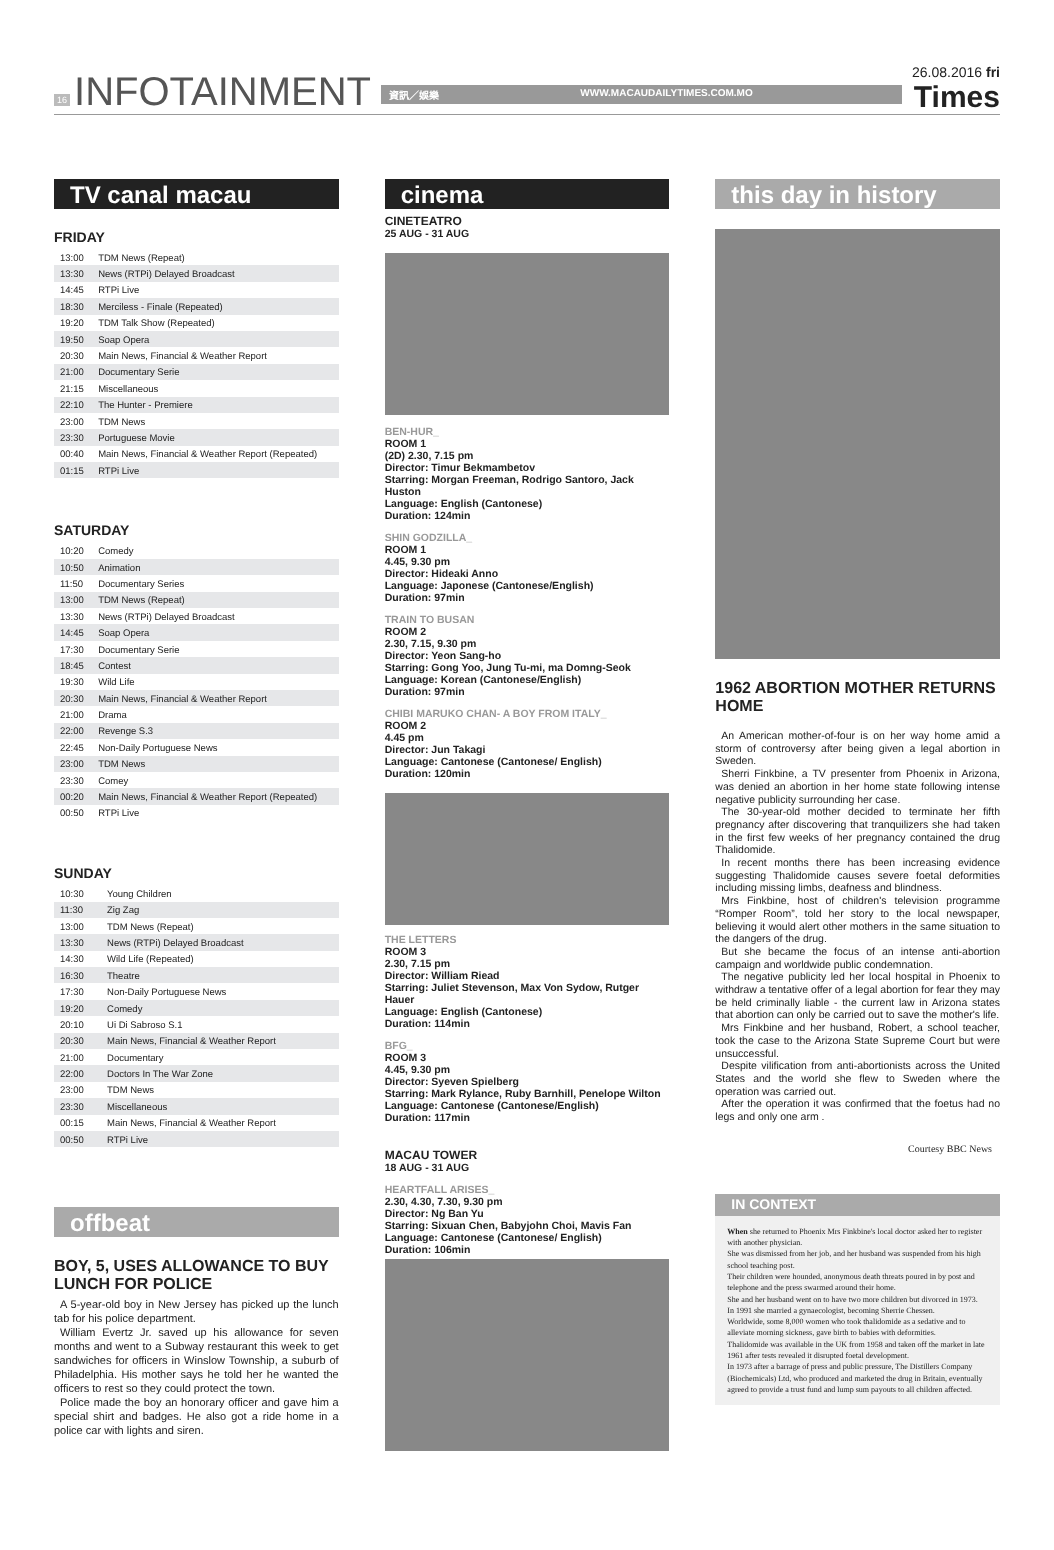16 INFOTAINMENT
資訊／娛樂 WWW.MACAUDAILYTIMES.COM.MO
26.08.2016 fri
Times
TV canal macau
FRIDAY
| 13:00 | TDM News (Repeat) |
| 13:30 | News (RTPi) Delayed Broadcast |
| 14:45 | RTPi Live |
| 18:30 | Merciless - Finale (Repeated) |
| 19:20 | TDM Talk Show (Repeated) |
| 19:50 | Soap Opera |
| 20:30 | Main News, Financial & Weather Report |
| 21:00 | Documentary Serie |
| 21:15 | Miscellaneous |
| 22:10 | The Hunter - Premiere |
| 23:00 | TDM News |
| 23:30 | Portuguese Movie |
| 00:40 | Main News, Financial & Weather Report (Repeated) |
| 01:15 | RTPi Live |
SATURDAY
| 10:20 | Comedy |
| 10:50 | Animation |
| 11:50 | Documentary Series |
| 13:00 | TDM News (Repeat) |
| 13:30 | News (RTPi) Delayed Broadcast |
| 14:45 | Soap Opera |
| 17:30 | Documentary Serie |
| 18:45 | Contest |
| 19:30 | Wild Life |
| 20:30 | Main News, Financial & Weather Report |
| 21:00 | Drama |
| 22:00 | Revenge S.3 |
| 22:45 | Non-Daily Portuguese News |
| 23:00 | TDM News |
| 23:30 | Comey |
| 00:20 | Main News, Financial & Weather Report (Repeated) |
| 00:50 | RTPi Live |
SUNDAY
| 10:30 | Young Children |
| 11:30 | Zig Zag |
| 13:00 | TDM News (Repeat) |
| 13:30 | News (RTPi) Delayed Broadcast |
| 14:30 | Wild Life (Repeated) |
| 16:30 | Theatre |
| 17:30 | Non-Daily Portuguese News |
| 19:20 | Comedy |
| 20:10 | Ui Di Sabroso S.1 |
| 20:30 | Main News, Financial & Weather Report |
| 21:00 | Documentary |
| 22:00 | Doctors In The War Zone |
| 23:00 | TDM News |
| 23:30 | Miscellaneous |
| 00:15 | Main News, Financial & Weather Report |
| 00:50 | RTPi Live |
offbeat
BOY, 5, USES ALLOWANCE TO BUY LUNCH FOR POLICE
A 5-year-old boy in New Jersey has picked up the lunch tab for his police department.
William Evertz Jr. saved up his allowance for seven months and went to a Subway restaurant this week to get sandwiches for officers in Winslow Township, a suburb of Philadelphia. His mother says he told her he wanted the officers to rest so they could protect the town.
Police made the boy an honorary officer and gave him a special shirt and badges. He also got a ride home in a police car with lights and siren.
cinema
CINETEATRO
25 AUG - 31 AUG
BEN-HUR_
ROOM 1
(2D) 2.30, 7.15 pm
Director: Timur Bekmambetov
Starring: Morgan Freeman, Rodrigo Santoro, Jack Huston
Language: English (Cantonese)
Duration: 124min
SHIN GODZILLA_
ROOM 1
4.45, 9.30 pm
Director: Hideaki Anno
Language: Japonese (Cantonese/English)
Duration: 97min
TRAIN TO BUSAN
ROOM 2
2.30, 7.15, 9.30 pm
Director: Yeon Sang-ho
Starring: Gong Yoo, Jung Tu-mi, ma Domng-Seok
Language: Korean (Cantonese/English)
Duration: 97min
CHIBI MARUKO CHAN- A BOY FROM ITALY_
ROOM 2
4.45 pm
Director: Jun Takagi
Language: Cantonese (Cantonese/ English)
Duration: 120min
THE LETTERS
ROOM 3
2.30, 7.15 pm
Director: William Riead
Starring: Juliet Stevenson, Max Von Sydow, Rutger Hauer
Language: English (Cantonese)
Duration: 114min
BFG_
ROOM 3
4.45, 9.30 pm
Director: Syeven Spielberg
Starring: Mark Rylance, Ruby Barnhill, Penelope Wilton
Language: Cantonese (Cantonese/English)
Duration: 117min
MACAU TOWER
18 AUG - 31 AUG
HEARTFALL ARISES_
2.30, 4.30, 7.30, 9.30 pm
Director: Ng Ban Yu
Starring: Sixuan Chen, Babyjohn Choi, Mavis Fan
Language: Cantonese (Cantonese/ English)
Duration: 106min
this day in history
1962 ABORTION MOTHER RETURNS HOME
An American mother-of-four is on her way home amid a storm of controversy after being given a legal abortion in Sweden.
Sherri Finkbine, a TV presenter from Phoenix in Arizona, was denied an abortion in her home state following intense negative publicity surrounding her case.
The 30-year-old mother decided to terminate her fifth pregnancy after discovering that tranquilizers she had taken in the first few weeks of her pregnancy contained the drug Thalidomide.
In recent months there has been increasing evidence suggesting Thalidomide causes severe foetal deformities including missing limbs, deafness and blindness.
Mrs Finkbine, host of children's television programme “Romper Room”, told her story to the local newspaper, believing it would alert other mothers in the same situation to the dangers of the drug.
But she became the focus of an intense anti-abortion campaign and worldwide public condemnation.
The negative publicity led her local hospital in Phoenix to withdraw a tentative offer of a legal abortion for fear they may be held criminally liable - the current law in Arizona states that abortion can only be carried out to save the mother's life.
Mrs Finkbine and her husband, Robert, a school teacher, took the case to the Arizona State Supreme Court but were unsuccessful.
Despite vilification from anti-abortionists across the United States and the world she flew to Sweden where the operation was carried out.
After the operation it was confirmed that the foetus had no legs and only one arm .
Courtesy BBC News
IN CONTEXT
When she returned to Phoenix Mrs Finkbine's local doctor asked her to register with another physician.
She was dismissed from her job, and her husband was suspended from his high school teaching post.
Their children were hounded, anonymous death threats poured in by post and telephone and the press swarmed around their home.
She and her husband went on to have two more children but divorced in 1973.
In 1991 she married a gynaecologist, becoming Sherrie Chessen.
Worldwide, some 8,000 women who took thalidomide as a sedative and to alleviate morning sickness, gave birth to babies with deformities.
Thalidomide was available in the UK from 1958 and taken off the market in late 1961 after tests revealed it disrupted foetal development.
In 1973 after a barrage of press and public pressure, The Distillers Company (Biochemicals) Ltd, who produced and marketed the drug in Britain, eventually agreed to provide a trust fund and lump sum payouts to all children affected.